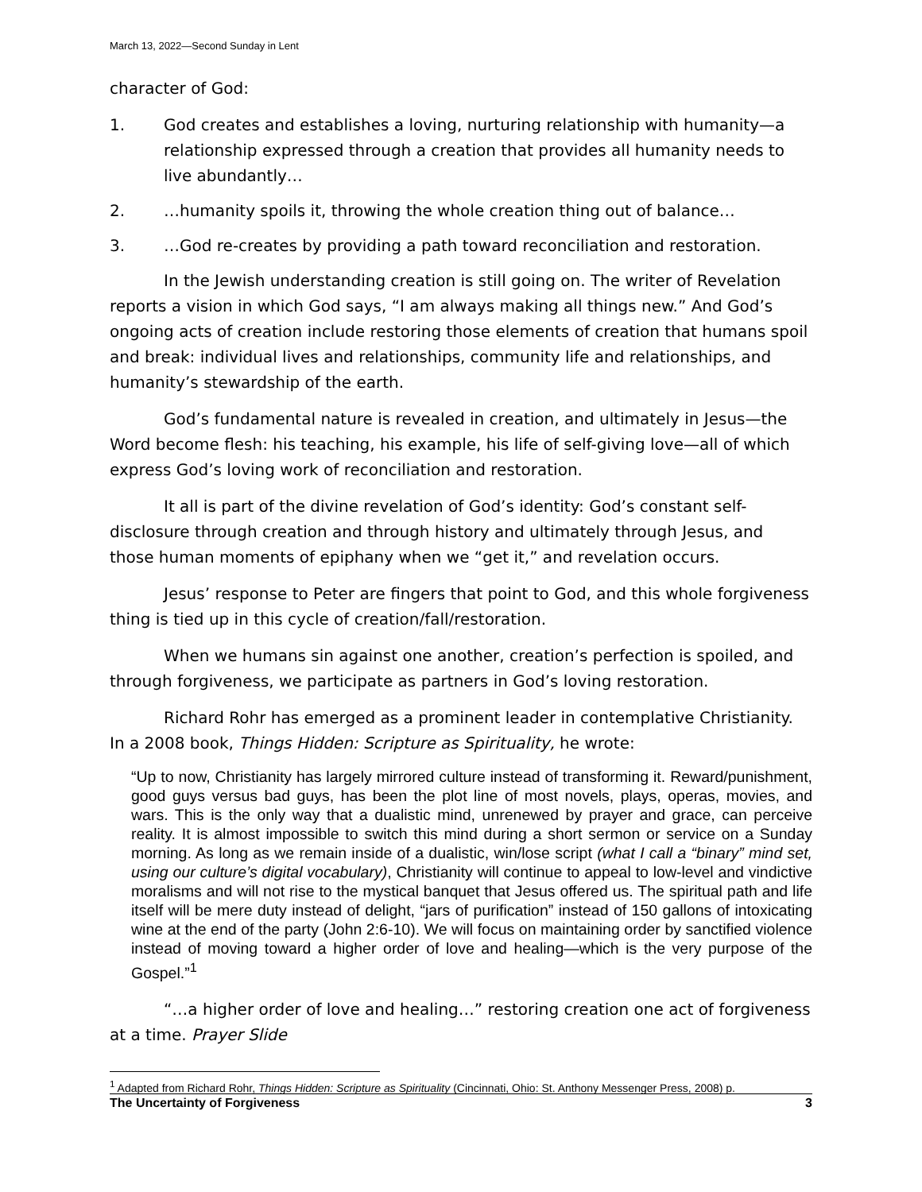March 13, 2022—Second Sunday in Lent
character of God:
1. God creates and establishes a loving, nurturing relationship with humanity—a relationship expressed through a creation that provides all humanity needs to live abundantly…
2. …humanity spoils it, throwing the whole creation thing out of balance…
3. …God re-creates by providing a path toward reconciliation and restoration.
In the Jewish understanding creation is still going on. The writer of Revelation reports a vision in which God says, “I am always making all things new.” And God’s ongoing acts of creation include restoring those elements of creation that humans spoil and break: individual lives and relationships, community life and relationships, and humanity’s stewardship of the earth.
God’s fundamental nature is revealed in creation, and ultimately in Jesus—the Word become flesh: his teaching, his example, his life of self-giving love—all of which express God’s loving work of reconciliation and restoration.
It all is part of the divine revelation of God’s identity: God’s constant self-disclosure through creation and through history and ultimately through Jesus, and those human moments of epiphany when we “get it,” and revelation occurs.
Jesus’ response to Peter are fingers that point to God, and this whole forgiveness thing is tied up in this cycle of creation/fall/restoration.
When we humans sin against one another, creation’s perfection is spoiled, and through forgiveness, we participate as partners in God’s loving restoration.
Richard Rohr has emerged as a prominent leader in contemplative Christianity. In a 2008 book, Things Hidden: Scripture as Spirituality, he wrote:
“Up to now, Christianity has largely mirrored culture instead of transforming it. Reward/punishment, good guys versus bad guys, has been the plot line of most novels, plays, operas, movies, and wars. This is the only way that a dualistic mind, unrenewed by prayer and grace, can perceive reality. It is almost impossible to switch this mind during a short sermon or service on a Sunday morning. As long as we remain inside of a dualistic, win/lose script (what I call a “binary” mind set, using our culture’s digital vocabulary), Christianity will continue to appeal to low-level and vindictive moralisms and will not rise to the mystical banquet that Jesus offered us. The spiritual path and life itself will be mere duty instead of delight, “jars of purification” instead of 150 gallons of intoxicating wine at the end of the party (John 2:6-10). We will focus on maintaining order by sanctified violence instead of moving toward a higher order of love and healing—which is the very purpose of the Gospel.”<sup>1</sup>
“…a higher order of love and healing…” restoring creation one act of forgiveness at a time. Prayer Slide
<sup>1</sup> Adapted from Richard Rohr, Things Hidden: Scripture as Spirituality (Cincinnati, Ohio: St. Anthony Messenger Press, 2008) p.
The Uncertainty of Forgiveness 3